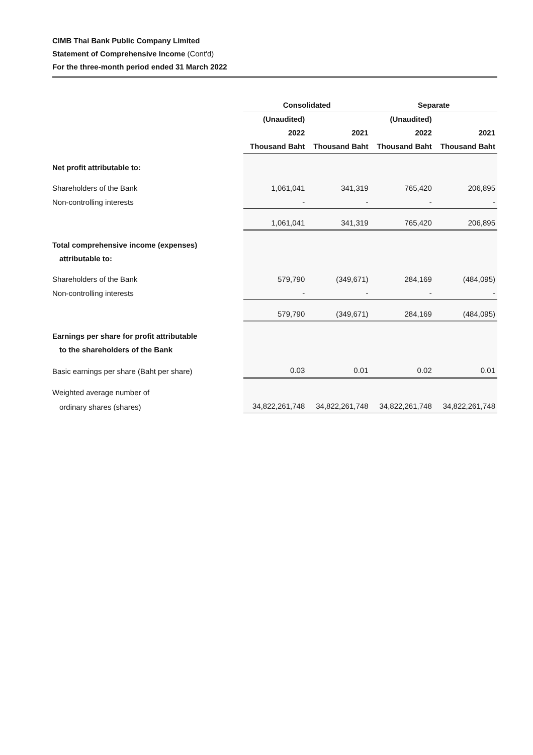CIMB Thai Bank Public Company Limited
Statement of Comprehensive Income (Cont'd)
For the three-month period ended 31 March 2022
| | Consolidated | | Separate | |
| | (Unaudited) | | (Unaudited) | |
| | 2022 | 2021 | 2022 | 2021 |
| | Thousand Baht | Thousand Baht | Thousand Baht | Thousand Baht |
| Net profit attributable to: | | | | |
| Shareholders of the Bank | 1,061,041 | 341,319 | 765,420 | 206,895 |
| Non-controlling interests | - | - | - | - |
| | 1,061,041 | 341,319 | 765,420 | 206,895 |
| Total comprehensive income (expenses) | | | | |
| attributable to: | | | | |
| Shareholders of the Bank | 579,790 | (349,671) | 284,169 | (484,095) |
| Non-controlling interests | - | - | - | - |
| | 579,790 | (349,671) | 284,169 | (484,095) |
| Earnings per share for profit attributable | | | | |
| to the shareholders of the Bank | | | | |
| Basic earnings per share (Baht per share) | 0.03 | 0.01 | 0.02 | 0.01 |
| Weighted average number of | | | | |
| ordinary shares (shares) | 34,822,261,748 | 34,822,261,748 | 34,822,261,748 | 34,822,261,748 |